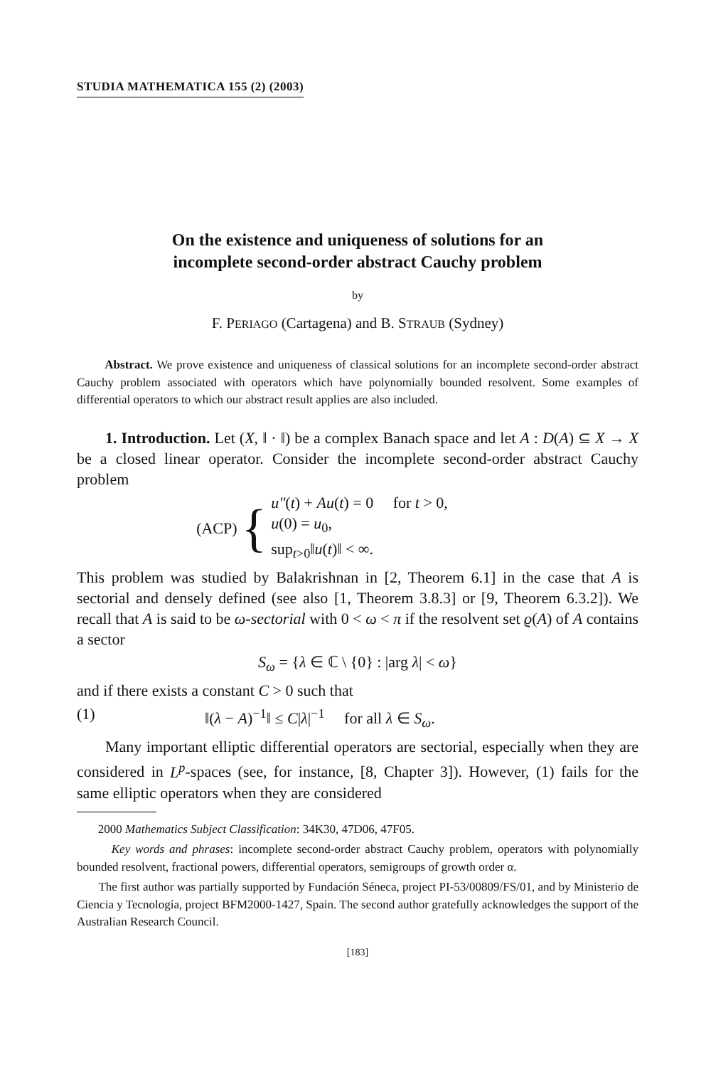STUDIA MATHEMATICA 155 (2) (2003)
On the existence and uniqueness of solutions for an
incomplete second-order abstract Cauchy problem
by
F. PERIAGO (Cartagena) and B. STRAUB (Sydney)
Abstract. We prove existence and uniqueness of classical solutions for an incomplete second-order abstract Cauchy problem associated with operators which have polynomially bounded resolvent. Some examples of differential operators to which our abstract result applies are also included.
1. Introduction. Let (X, ‖ · ‖) be a complex Banach space and let A : D(A) ⊆ X → X be a closed linear operator. Consider the incomplete second-order abstract Cauchy problem
(ACP) {
u″(t) + Au(t) = 0 for t > 0,
u(0) = u<sub>0</sub>,
sup<sub>t>0</sub>‖u(t)‖ < ∞.
This problem was studied by Balakrishnan in [2, Theorem 6.1] in the case that A is sectorial and densely defined (see also [1, Theorem 3.8.3] or [9, Theorem 6.3.2]). We recall that A is said to be ω-sectorial with 0 < ω < π if the resolvent set ϱ(A) of A contains a sector
S<sub>ω</sub> = {λ ∈ ℂ \ {0} : |arg λ| < ω}
and if there exists a constant C > 0 such that
(1) ‖(λ − A)<sup>−1</sup>‖ ≤ C|λ|<sup>−1</sup> for all λ ∈ S<sub>ω</sub>.
Many important elliptic differential operators are sectorial, especially when they are considered in L<sup>p</sup>-spaces (see, for instance, [8, Chapter 3]). However, (1) fails for the same elliptic operators when they are considered
2000 Mathematics Subject Classification: 34K30, 47D06, 47F05.
Key words and phrases: incomplete second-order abstract Cauchy problem, operators with polynomially bounded resolvent, fractional powers, differential operators, semigroups of growth order α.
The first author was partially supported by Fundación Séneca, project PI-53/00809/FS/01, and by Ministerio de Ciencia y Tecnología, project BFM2000-1427, Spain. The second author gratefully acknowledges the support of the Australian Research Council.
[183]